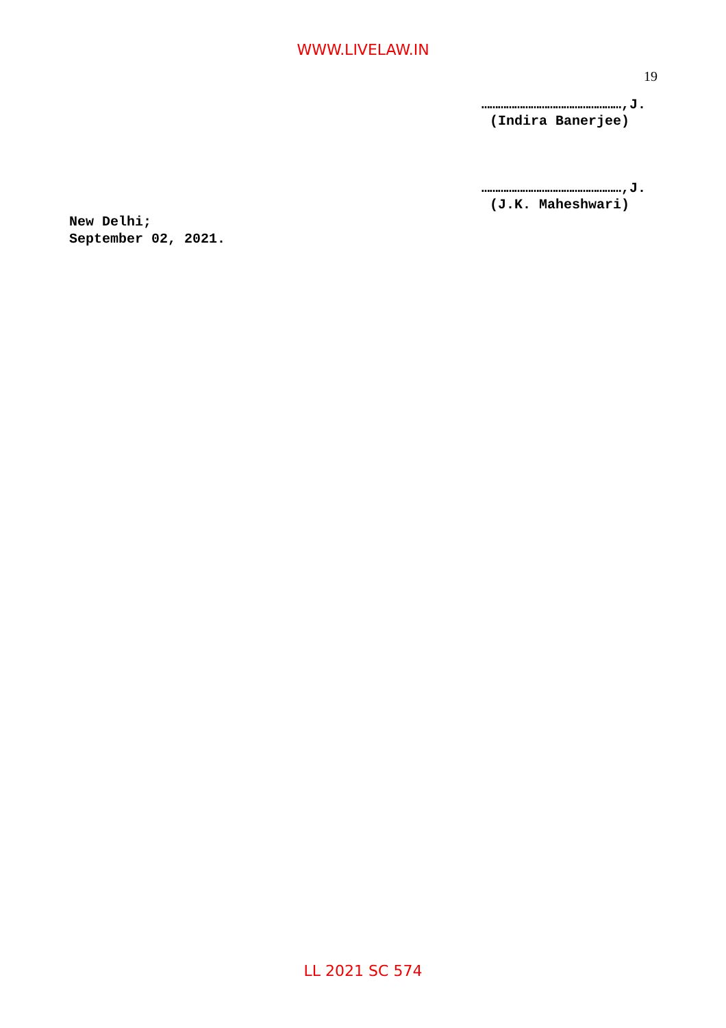WWW.LIVELAW.IN
19
……………………………………………,J.
(Indira Banerjee)
……………………………………………,J.
(J.K. Maheshwari)
New Delhi;
September 02, 2021.
LL 2021 SC 574